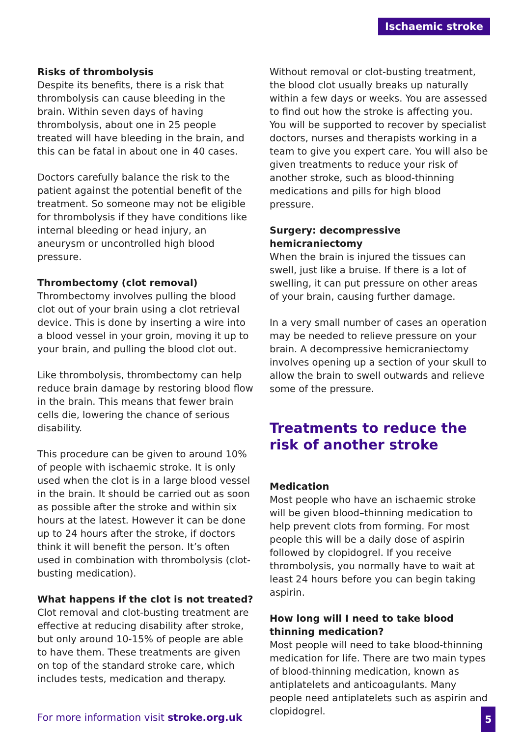Ischaemic stroke
Risks of thrombolysis
Despite its benefits, there is a risk that thrombolysis can cause bleeding in the brain. Within seven days of having thrombolysis, about one in 25 people treated will have bleeding in the brain, and this can be fatal in about one in 40 cases.
Doctors carefully balance the risk to the patient against the potential benefit of the treatment. So someone may not be eligible for thrombolysis if they have conditions like internal bleeding or head injury, an aneurysm or uncontrolled high blood pressure.
Thrombectomy (clot removal)
Thrombectomy involves pulling the blood clot out of your brain using a clot retrieval device. This is done by inserting a wire into a blood vessel in your groin, moving it up to your brain, and pulling the blood clot out.
Like thrombolysis, thrombectomy can help reduce brain damage by restoring blood flow in the brain. This means that fewer brain cells die, lowering the chance of serious disability.
This procedure can be given to around 10% of people with ischaemic stroke. It is only used when the clot is in a large blood vessel in the brain. It should be carried out as soon as possible after the stroke and within six hours at the latest. However it can be done up to 24 hours after the stroke, if doctors think it will benefit the person. It’s often used in combination with thrombolysis (clot-busting medication).
What happens if the clot is not treated?
Clot removal and clot-busting treatment are effective at reducing disability after stroke, but only around 10-15% of people are able to have them. These treatments are given on top of the standard stroke care, which includes tests, medication and therapy.
Without removal or clot-busting treatment, the blood clot usually breaks up naturally within a few days or weeks. You are assessed to find out how the stroke is affecting you. You will be supported to recover by specialist doctors, nurses and therapists working in a team to give you expert care. You will also be given treatments to reduce your risk of another stroke, such as blood-thinning medications and pills for high blood pressure.
Surgery: decompressive hemicraniectomy
When the brain is injured the tissues can swell, just like a bruise. If there is a lot of swelling, it can put pressure on other areas of your brain, causing further damage.
In a very small number of cases an operation may be needed to relieve pressure on your brain. A decompressive hemicraniectomy involves opening up a section of your skull to allow the brain to swell outwards and relieve some of the pressure.
Treatments to reduce the risk of another stroke
Medication
Most people who have an ischaemic stroke will be given blood–thinning medication to help prevent clots from forming. For most people this will be a daily dose of aspirin followed by clopidogrel. If you receive thrombolysis, you normally have to wait at least 24 hours before you can begin taking aspirin.
How long will I need to take blood thinning medication?
Most people will need to take blood-thinning medication for life. There are two main types of blood-thinning medication, known as antiplatelets and anticoagulants. Many people need antiplatelets such as aspirin and clopidogrel.
For more information visit stroke.org.uk
5